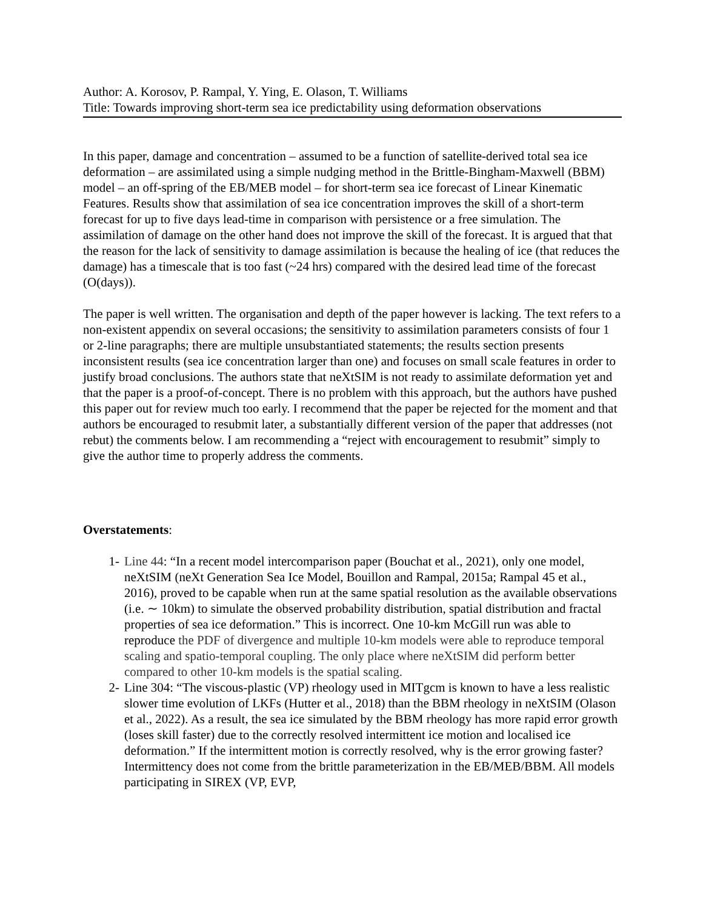Author: A. Korosov, P. Rampal, Y. Ying, E. Olason, T. Williams
Title: Towards improving short-term sea ice predictability using deformation observations
In this paper, damage and concentration – assumed to be a function of satellite-derived total sea ice deformation – are assimilated using a simple nudging method in the Brittle-Bingham-Maxwell (BBM) model – an off-spring of the EB/MEB model – for short-term sea ice forecast of Linear Kinematic Features. Results show that assimilation of sea ice concentration improves the skill of a short-term forecast for up to five days lead-time in comparison with persistence or a free simulation. The assimilation of damage on the other hand does not improve the skill of the forecast. It is argued that that the reason for the lack of sensitivity to damage assimilation is because the healing of ice (that reduces the damage) has a timescale that is too fast (~24 hrs) compared with the desired lead time of the forecast (O(days)).
The paper is well written. The organisation and depth of the paper however is lacking. The text refers to a non-existent appendix on several occasions; the sensitivity to assimilation parameters consists of four 1 or 2-line paragraphs; there are multiple unsubstantiated statements; the results section presents inconsistent results (sea ice concentration larger than one) and focuses on small scale features in order to justify broad conclusions. The authors state that neXtSIM is not ready to assimilate deformation yet and that the paper is a proof-of-concept. There is no problem with this approach, but the authors have pushed this paper out for review much too early. I recommend that the paper be rejected for the moment and that authors be encouraged to resubmit later, a substantially different version of the paper that addresses (not rebut) the comments below. I am recommending a “reject with encouragement to resubmit” simply to give the author time to properly address the comments.
Overstatements:
1- Line 44: “In a recent model intercomparison paper (Bouchat et al., 2021), only one model, neXtSIM (neXt Generation Sea Ice Model, Bouillon and Rampal, 2015a; Rampal 45 et al., 2016), proved to be capable when run at the same spatial resolution as the available observations (i.e. ∼ 10km) to simulate the observed probability distribution, spatial distribution and fractal properties of sea ice deformation.” This is incorrect. One 10-km McGill run was able to reproduce the PDF of divergence and multiple 10-km models were able to reproduce temporal scaling and spatio-temporal coupling. The only place where neXtSIM did perform better compared to other 10-km models is the spatial scaling.
2- Line 304: “The viscous-plastic (VP) rheology used in MITgcm is known to have a less realistic slower time evolution of LKFs (Hutter et al., 2018) than the BBM rheology in neXtSIM (Olason et al., 2022). As a result, the sea ice simulated by the BBM rheology has more rapid error growth (loses skill faster) due to the correctly resolved intermittent ice motion and localised ice deformation.” If the intermittent motion is correctly resolved, why is the error growing faster? Intermittency does not come from the brittle parameterization in the EB/MEB/BBM. All models participating in SIREX (VP, EVP,